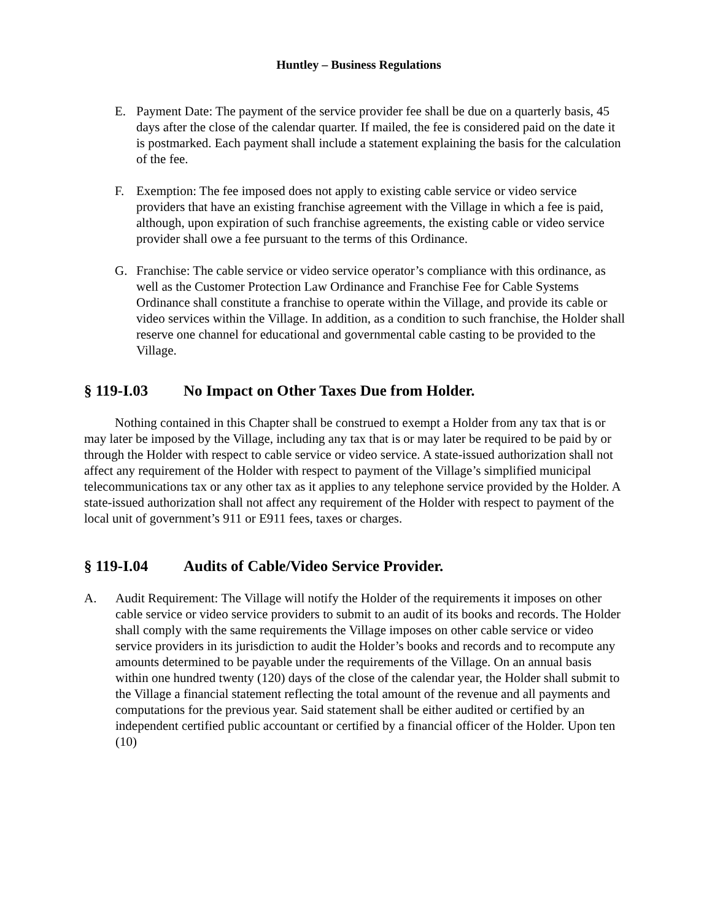Huntley – Business Regulations
E. Payment Date: The payment of the service provider fee shall be due on a quarterly basis, 45 days after the close of the calendar quarter. If mailed, the fee is considered paid on the date it is postmarked. Each payment shall include a statement explaining the basis for the calculation of the fee.
F. Exemption: The fee imposed does not apply to existing cable service or video service providers that have an existing franchise agreement with the Village in which a fee is paid, although, upon expiration of such franchise agreements, the existing cable or video service provider shall owe a fee pursuant to the terms of this Ordinance.
G. Franchise: The cable service or video service operator’s compliance with this ordinance, as well as the Customer Protection Law Ordinance and Franchise Fee for Cable Systems Ordinance shall constitute a franchise to operate within the Village, and provide its cable or video services within the Village. In addition, as a condition to such franchise, the Holder shall reserve one channel for educational and governmental cable casting to be provided to the Village.
§ 119-I.03 No Impact on Other Taxes Due from Holder.
Nothing contained in this Chapter shall be construed to exempt a Holder from any tax that is or may later be imposed by the Village, including any tax that is or may later be required to be paid by or through the Holder with respect to cable service or video service. A state-issued authorization shall not affect any requirement of the Holder with respect to payment of the Village’s simplified municipal telecommunications tax or any other tax as it applies to any telephone service provided by the Holder. A state-issued authorization shall not affect any requirement of the Holder with respect to payment of the local unit of government’s 911 or E911 fees, taxes or charges.
§ 119-I.04 Audits of Cable/Video Service Provider.
A. Audit Requirement: The Village will notify the Holder of the requirements it imposes on other cable service or video service providers to submit to an audit of its books and records. The Holder shall comply with the same requirements the Village imposes on other cable service or video service providers in its jurisdiction to audit the Holder’s books and records and to recompute any amounts determined to be payable under the requirements of the Village. On an annual basis within one hundred twenty (120) days of the close of the calendar year, the Holder shall submit to the Village a financial statement reflecting the total amount of the revenue and all payments and computations for the previous year. Said statement shall be either audited or certified by an independent certified public accountant or certified by a financial officer of the Holder. Upon ten (10)